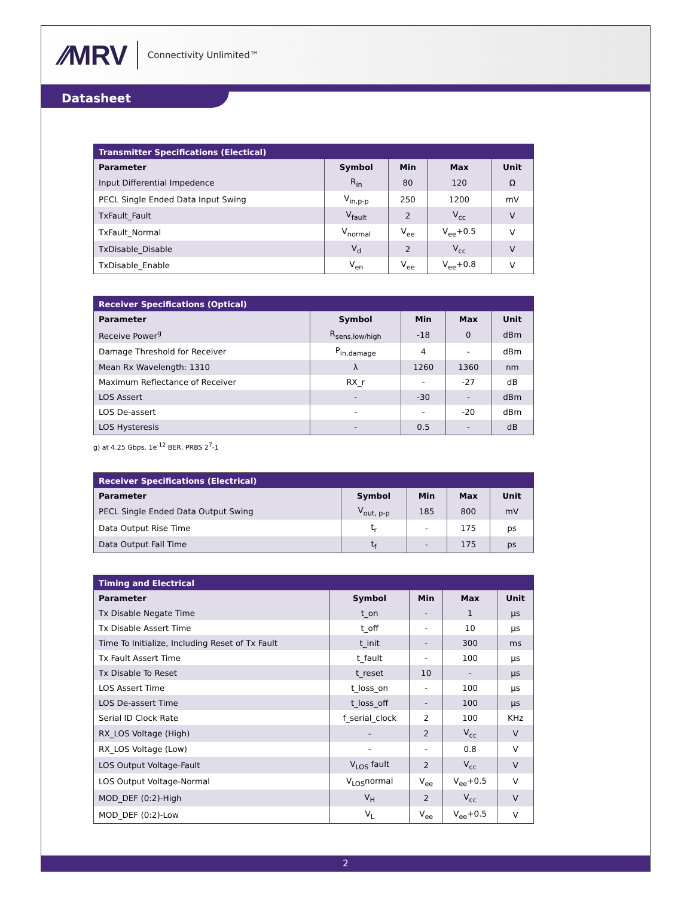⁄⁄MRV Connectivity Unlimited™
Datasheet
| Transmitter Specifications (Electical) | | | | |
| --- | --- | --- | --- | --- |
| Parameter | Symbol | Min | Max | Unit |
| Input Differential Impedence | R<sub>in</sub> | 80 | 120 | Ω |
| PECL Single Ended Data Input Swing | V<sub>in,p-p</sub> | 250 | 1200 | mV |
| TxFault_Fault | V<sub>fault</sub> | 2 | V<sub>cc</sub> | V |
| TxFault_Normal | V<sub>normal</sub> | V<sub>ee</sub> | V<sub>ee</sub>+0.5 | V |
| TxDisable_Disable | V<sub>d</sub> | 2 | V<sub>cc</sub> | V |
| TxDisable_Enable | V<sub>en</sub> | V<sub>ee</sub> | V<sub>ee</sub>+0.8 | V |
| Receiver Specifications (Optical) | | | | |
| --- | --- | --- | --- | --- |
| Parameter | Symbol | Min | Max | Unit |
| Receive Power<sup>g</sup> | R<sub>sens,low/high</sub> | -18 | 0 | dBm |
| Damage Threshold for Receiver | P<sub>in,damage</sub> | 4 | - | dBm |
| Mean Rx Wavelength: 1310 | λ | 1260 | 1360 | nm |
| Maximum Reflectance of Receiver | RX_r | - | -27 | dB |
| LOS Assert | - | -30 | - | dBm |
| LOS De-assert | - | - | -20 | dBm |
| LOS Hysteresis | - | 0.5 | - | dB |
g) at 4.25 Gbps, 1e<sup>-12</sup> BER, PRBS 2<sup>7</sup>-1
| Receiver Specifications (Electrical) | | | | |
| --- | --- | --- | --- | --- |
| Parameter | Symbol | Min | Max | Unit |
| PECL Single Ended Data Output Swing | V<sub>out, p-p</sub> | 185 | 800 | mV |
| Data Output Rise Time | t<sub>r</sub> | - | 175 | ps |
| Data Output Fall Time | t<sub>f</sub> | - | 175 | ps |
| Timing and Electrical | | | | |
| --- | --- | --- | --- | --- |
| Parameter | Symbol | Min | Max | Unit |
| Tx Disable Negate Time | t_on | - | 1 | µs |
| Tx Disable Assert Time | t_off | - | 10 | µs |
| Time To Initialize, Including Reset of Tx Fault | t_init | - | 300 | ms |
| Tx Fault Assert Time | t_fault | - | 100 | µs |
| Tx Disable To Reset | t_reset | 10 | - | µs |
| LOS Assert Time | t_loss_on | - | 100 | µs |
| LOS De-assert Time | t_loss_off | - | 100 | µs |
| Serial ID Clock Rate | f_serial_clock | 2 | 100 | KHz |
| RX_LOS Voltage (High) | - | 2 | V<sub>cc</sub> | V |
| RX_LOS Voltage (Low) | - | - | 0.8 | V |
| LOS Output Voltage-Fault | V<sub>LOS</sub> fault | 2 | V<sub>cc</sub> | V |
| LOS Output Voltage-Normal | V<sub>LOS</sub>normal | V<sub>ee</sub> | V<sub>ee</sub>+0.5 | V |
| MOD_DEF (0:2)-High | V<sub>H</sub> | 2 | V<sub>cc</sub> | V |
| MOD_DEF (0:2)-Low | V<sub>L</sub> | V<sub>ee</sub> | V<sub>ee</sub>+0.5 | V |
2